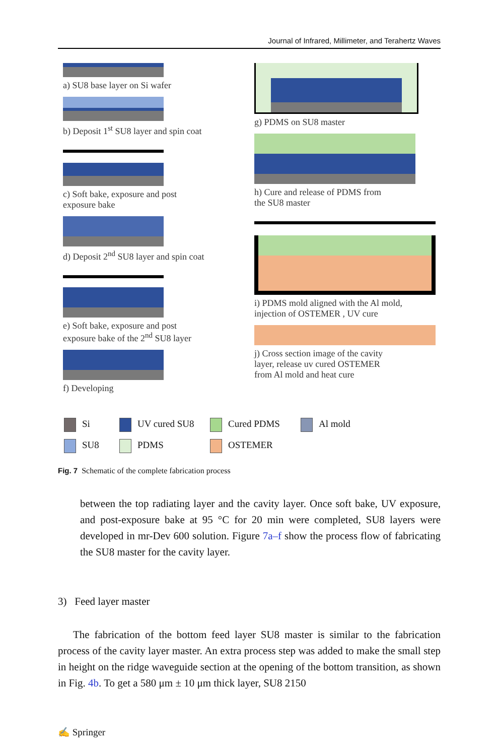Journal of Infrared, Millimeter, and Terahertz Waves
a) SU8 base layer on Si wafer
b) Deposit 1<sup>st</sup> SU8 layer and spin coat
c) Soft bake, exposure and post
exposure bake
d) Deposit 2<sup>nd</sup> SU8 layer and spin coat
e) Soft bake, exposure and post
exposure bake of the 2<sup>nd</sup> SU8 layer
f) Developing
g) PDMS on SU8 master
h) Cure and release of PDMS from
the SU8 master
i) PDMS mold aligned with the Al mold,
injection of OSTEMER , UV cure
j) Cross section image of the cavity
layer, release uv cured OSTEMER
from Al mold and heat cure
Si
UV cured SU8
Cured PDMS
Al mold
SU8
PDMS
OSTEMER
Fig. 7 Schematic of the complete fabrication process
between the top radiating layer and the cavity layer. Once soft bake, UV exposure, and post-exposure bake at 95 °C for 20 min were completed, SU8 layers were developed in mr-Dev 600 solution. Figure 7a–f show the process flow of fabricating the SU8 master for the cavity layer.
3) Feed layer master
The fabrication of the bottom feed layer SU8 master is similar to the fabrication process of the cavity layer master. An extra process step was added to make the small step in height on the ridge waveguide section at the opening of the bottom transition, as shown in Fig. 4b. To get a 580 μm ± 10 μm thick layer, SU8 2150
✍ Springer